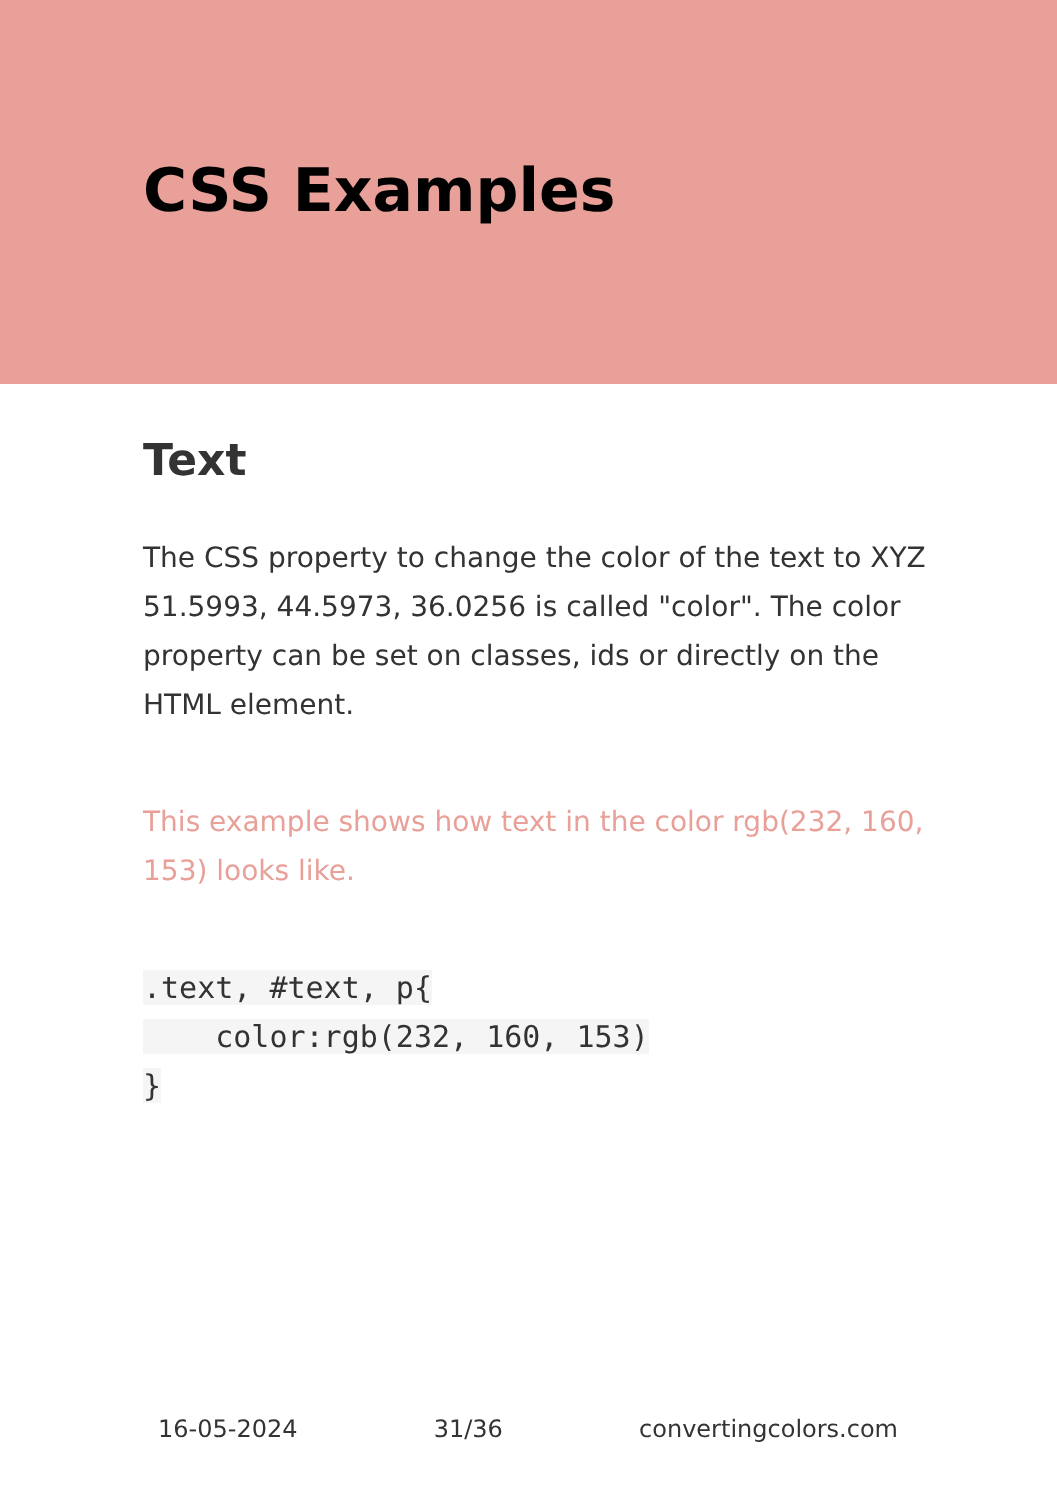CSS Examples
Text
The CSS property to change the color of the text to XYZ 51.5993, 44.5973, 36.0256 is called "color". The color property can be set on classes, ids or directly on the HTML element.
This example shows how text in the color rgb(232, 160, 153) looks like.
.text, #text, p{
    color:rgb(232, 160, 153)
}
16-05-2024 31/36 convertingcolors.com